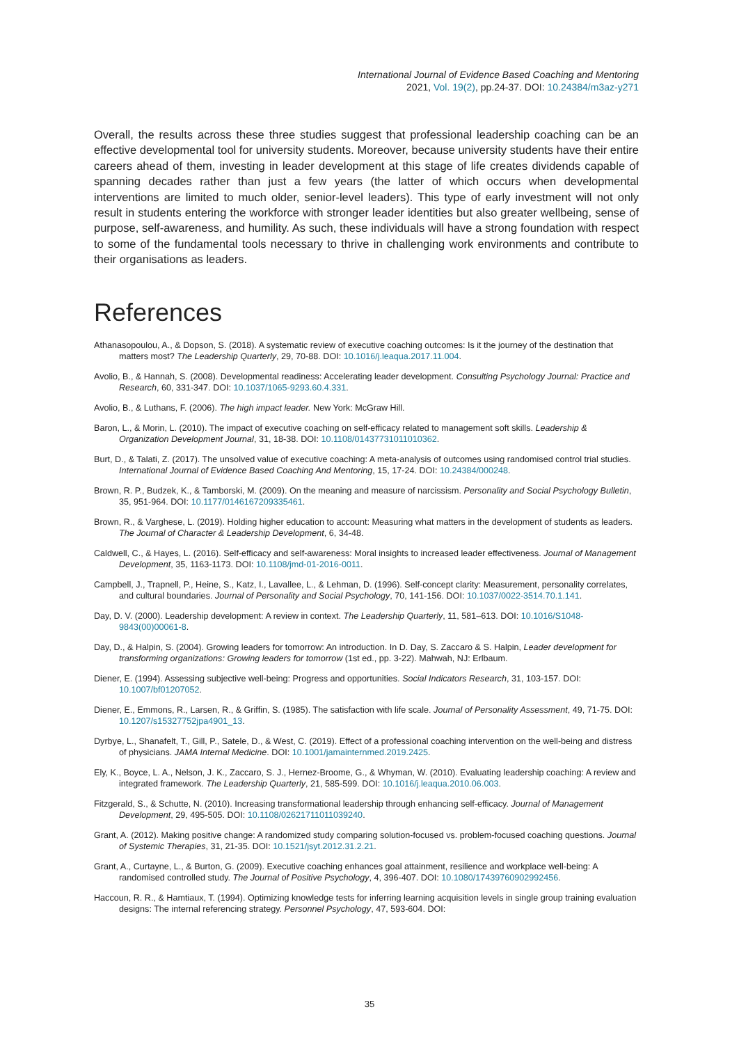International Journal of Evidence Based Coaching and Mentoring
2021, Vol. 19(2), pp.24-37. DOI: 10.24384/m3az-y271
Overall, the results across these three studies suggest that professional leadership coaching can be an effective developmental tool for university students. Moreover, because university students have their entire careers ahead of them, investing in leader development at this stage of life creates dividends capable of spanning decades rather than just a few years (the latter of which occurs when developmental interventions are limited to much older, senior-level leaders). This type of early investment will not only result in students entering the workforce with stronger leader identities but also greater wellbeing, sense of purpose, self-awareness, and humility. As such, these individuals will have a strong foundation with respect to some of the fundamental tools necessary to thrive in challenging work environments and contribute to their organisations as leaders.
References
Athanasopoulou, A., & Dopson, S. (2018). A systematic review of executive coaching outcomes: Is it the journey of the destination that matters most? The Leadership Quarterly, 29, 70-88. DOI: 10.1016/j.leaqua.2017.11.004.
Avolio, B., & Hannah, S. (2008). Developmental readiness: Accelerating leader development. Consulting Psychology Journal: Practice and Research, 60, 331-347. DOI: 10.1037/1065-9293.60.4.331.
Avolio, B., & Luthans, F. (2006). The high impact leader. New York: McGraw Hill.
Baron, L., & Morin, L. (2010). The impact of executive coaching on self-efficacy related to management soft skills. Leadership & Organization Development Journal, 31, 18-38. DOI: 10.1108/01437731011010362.
Burt, D., & Talati, Z. (2017). The unsolved value of executive coaching: A meta-analysis of outcomes using randomised control trial studies. International Journal of Evidence Based Coaching And Mentoring, 15, 17-24. DOI: 10.24384/000248.
Brown, R. P., Budzek, K., & Tamborski, M. (2009). On the meaning and measure of narcissism. Personality and Social Psychology Bulletin, 35, 951-964. DOI: 10.1177/0146167209335461.
Brown, R., & Varghese, L. (2019). Holding higher education to account: Measuring what matters in the development of students as leaders. The Journal of Character & Leadership Development, 6, 34-48.
Caldwell, C., & Hayes, L. (2016). Self-efficacy and self-awareness: Moral insights to increased leader effectiveness. Journal of Management Development, 35, 1163-1173. DOI: 10.1108/jmd-01-2016-0011.
Campbell, J., Trapnell, P., Heine, S., Katz, I., Lavallee, L., & Lehman, D. (1996). Self-concept clarity: Measurement, personality correlates, and cultural boundaries. Journal of Personality and Social Psychology, 70, 141-156. DOI: 10.1037/0022-3514.70.1.141.
Day, D. V. (2000). Leadership development: A review in context. The Leadership Quarterly, 11, 581–613. DOI: 10.1016/S1048-9843(00)00061-8.
Day, D., & Halpin, S. (2004). Growing leaders for tomorrow: An introduction. In D. Day, S. Zaccaro & S. Halpin, Leader development for transforming organizations: Growing leaders for tomorrow (1st ed., pp. 3-22). Mahwah, NJ: Erlbaum.
Diener, E. (1994). Assessing subjective well-being: Progress and opportunities. Social Indicators Research, 31, 103-157. DOI: 10.1007/bf01207052.
Diener, E., Emmons, R., Larsen, R., & Griffin, S. (1985). The satisfaction with life scale. Journal of Personality Assessment, 49, 71-75. DOI: 10.1207/s15327752jpa4901_13.
Dyrbye, L., Shanafelt, T., Gill, P., Satele, D., & West, C. (2019). Effect of a professional coaching intervention on the well-being and distress of physicians. JAMA Internal Medicine. DOI: 10.1001/jamainternmed.2019.2425.
Ely, K., Boyce, L. A., Nelson, J. K., Zaccaro, S. J., Hernez-Broome, G., & Whyman, W. (2010). Evaluating leadership coaching: A review and integrated framework. The Leadership Quarterly, 21, 585-599. DOI: 10.1016/j.leaqua.2010.06.003.
Fitzgerald, S., & Schutte, N. (2010). Increasing transformational leadership through enhancing self-efficacy. Journal of Management Development, 29, 495-505. DOI: 10.1108/02621711011039240.
Grant, A. (2012). Making positive change: A randomized study comparing solution-focused vs. problem-focused coaching questions. Journal of Systemic Therapies, 31, 21-35. DOI: 10.1521/jsyt.2012.31.2.21.
Grant, A., Curtayne, L., & Burton, G. (2009). Executive coaching enhances goal attainment, resilience and workplace well-being: A randomised controlled study. The Journal of Positive Psychology, 4, 396-407. DOI: 10.1080/17439760902992456.
Haccoun, R. R., & Hamtiaux, T. (1994). Optimizing knowledge tests for inferring learning acquisition levels in single group training evaluation designs: The internal referencing strategy. Personnel Psychology, 47, 593-604. DOI:
35